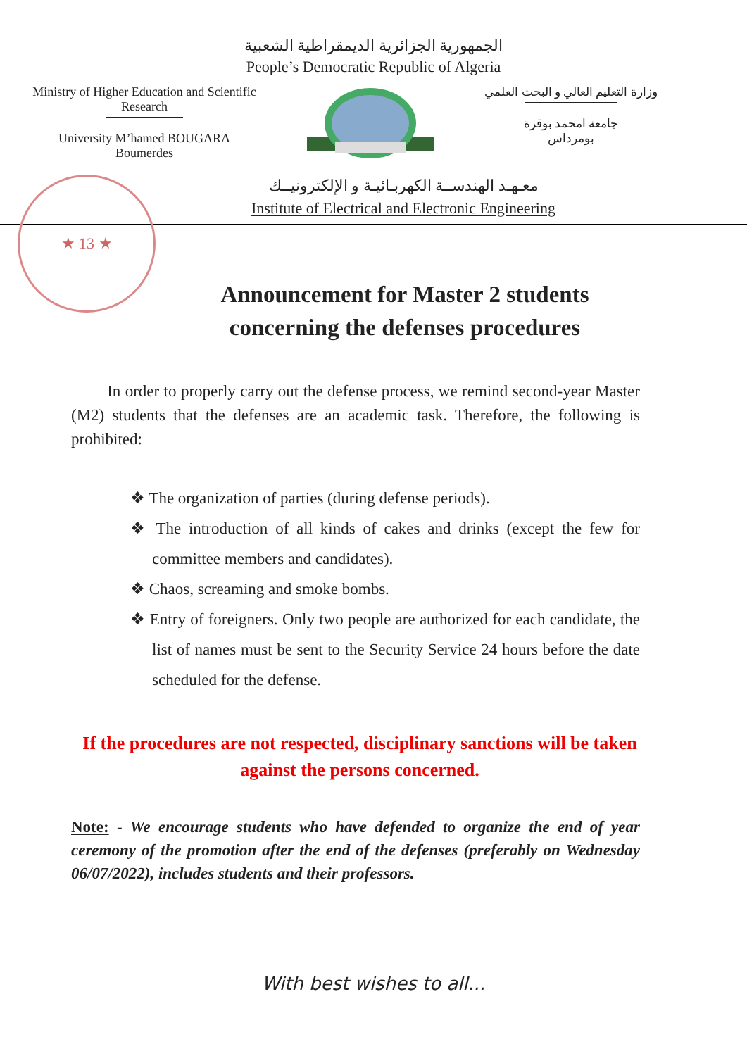الجمهورية الجزائرية الديمقراطية الشعبية
People’s Democratic Republic of Algeria
Ministry of Higher Education and Scientific Research
University M’hamed BOUGARA
Boumerdes
وزارة التعليم العالي و البحث العلمي
جامعة امحمد بوقرة
بومرداس
★ 13 ★
معـهـد الهندســة الكهربـائيـة و الإلكترونيــك
Institute of Electrical and Electronic Engineering
Announcement for Master 2 students concerning the defenses procedures
In order to properly carry out the defense process, we remind second-year Master (M2) students that the defenses are an academic task. Therefore, the following is prohibited:
❖ The organization of parties (during defense periods).
❖ The introduction of all kinds of cakes and drinks (except the few for committee members and candidates).
❖ Chaos, screaming and smoke bombs.
❖ Entry of foreigners. Only two people are authorized for each candidate, the list of names must be sent to the Security Service 24 hours before the date scheduled for the defense.
If the procedures are not respected, disciplinary sanctions will be taken against the persons concerned.
Note: - We encourage students who have defended to organize the end of year ceremony of the promotion after the end of the defenses (preferably on Wednesday 06/07/2022), includes students and their professors.
With best wishes to all...